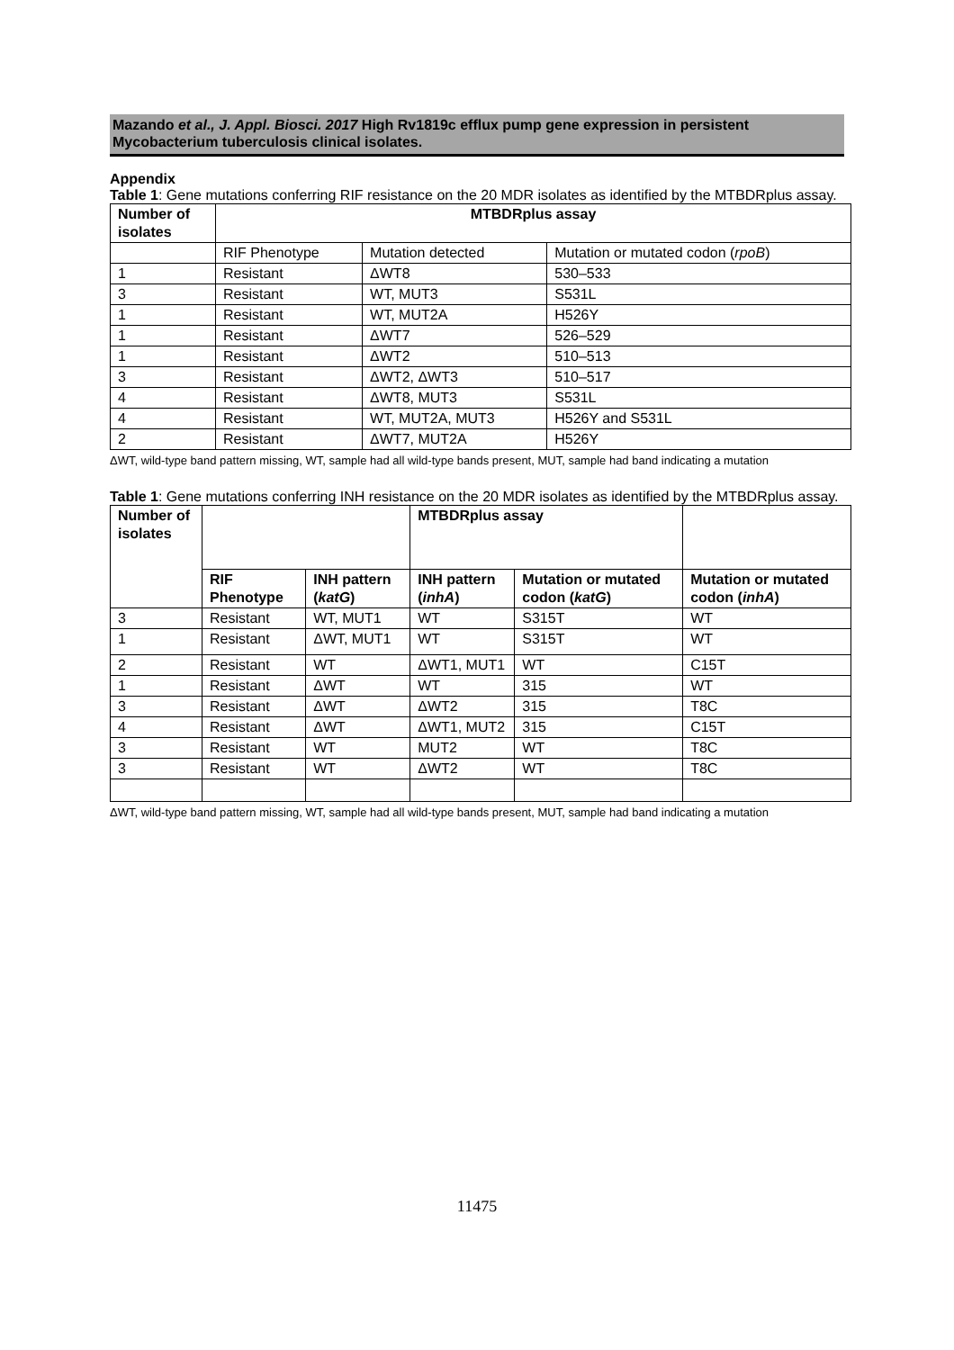Mazando et al., J. Appl. Biosci. 2017 High Rv1819c efflux pump gene expression in persistent Mycobacterium tuberculosis clinical isolates.
Appendix
Table 1: Gene mutations conferring RIF resistance on the 20 MDR isolates as identified by the MTBDRplus assay.
| Number of isolates | MTBDRplus assay | | |
| --- | --- | --- | --- |
| | RIF Phenotype | Mutation detected | Mutation or mutated codon ( rpoB ) |
| 1 | Resistant | ΔWT8 | 530–533 |
| 3 | Resistant | WT, MUT3 | S531L |
| 1 | Resistant | WT, MUT2A | H526Y |
| 1 | Resistant | ΔWT7 | 526–529 |
| 1 | Resistant | ΔWT2 | 510–513 |
| 3 | Resistant | ΔWT2, ΔWT3 | 510–517 |
| 4 | Resistant | ΔWT8, MUT3 | S531L |
| 4 | Resistant | WT, MUT2A, MUT3 | H526Y and S531L |
| 2 | Resistant | ΔWT7, MUT2A | H526Y |
ΔWT, wild-type band pattern missing, WT, sample had all wild-type bands present, MUT, sample had band indicating a mutation
Table 1: Gene mutations conferring INH resistance on the 20 MDR isolates as identified by the MTBDRplus assay.
| Number of isolates | | | MTBDRplus assay | | |
| --- | --- | --- | --- | --- | --- |
| | RIF Phenotype | INH pattern ( katG ) | INH pattern ( inhA ) | Mutation or mutated codon ( katG ) | Mutation or mutated codon ( inhA ) |
| 3 | Resistant | WT, MUT1 | WT | S315T | WT |
| 1 | Resistant | ΔWT, MUT1 | WT | S315T | WT |
| 2 | Resistant | WT | ΔWT1, MUT1 | WT | C15T |
| 1 | Resistant | ΔWT | WT | 315 | WT |
| 3 | Resistant | ΔWT | ΔWT2 | 315 | T8C |
| 4 | Resistant | ΔWT | ΔWT1, MUT2 | 315 | C15T |
| 3 | Resistant | WT | MUT2 | WT | T8C |
| 3 | Resistant | WT | ΔWT2 | WT | T8C |
ΔWT, wild-type band pattern missing, WT, sample had all wild-type bands present, MUT, sample had band indicating a mutation
11475